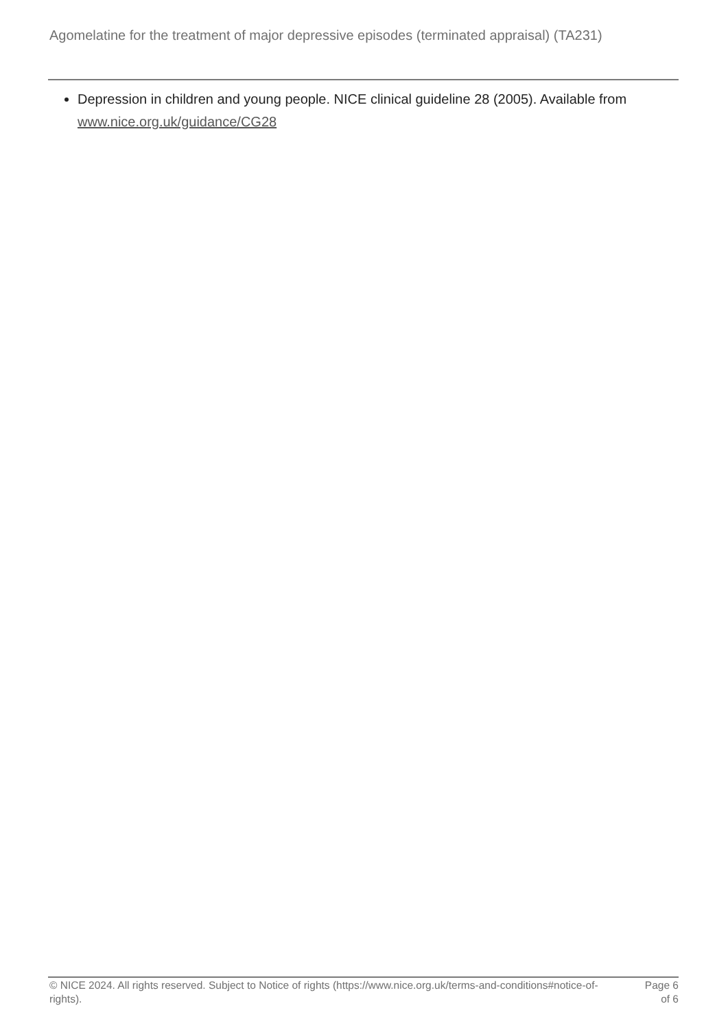Agomelatine for the treatment of major depressive episodes (terminated appraisal) (TA231)
Depression in children and young people. NICE clinical guideline 28 (2005). Available from www.nice.org.uk/guidance/CG28
© NICE 2024. All rights reserved. Subject to Notice of rights (https://www.nice.org.uk/terms-and-conditions#notice-of-rights).
Page 6
of 6